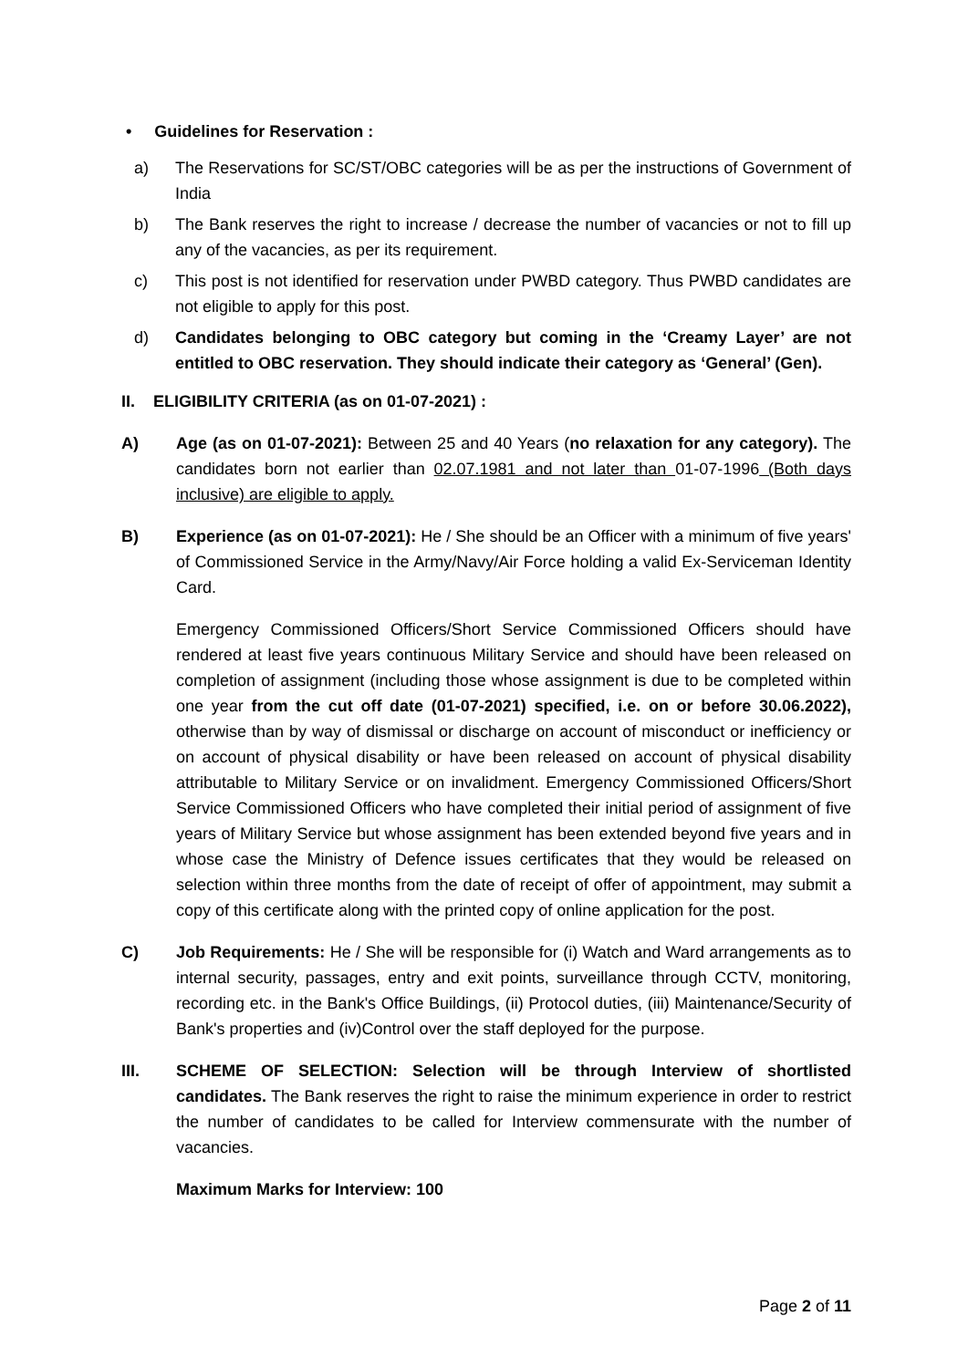• Guidelines for Reservation :
a) The Reservations for SC/ST/OBC categories will be as per the instructions of Government of India
b) The Bank reserves the right to increase / decrease the number of vacancies or not to fill up any of the vacancies, as per its requirement.
c) This post is not identified for reservation under PWBD category. Thus PWBD candidates are not eligible to apply for this post.
d) Candidates belonging to OBC category but coming in the ‘Creamy Layer’ are not entitled to OBC reservation. They should indicate their category as ‘General’ (Gen).
II. ELIGIBILITY CRITERIA (as on 01-07-2021) :
A) Age (as on 01-07-2021): Between 25 and 40 Years (no relaxation for any category). The candidates born not earlier than 02.07.1981 and not later than 01-07-1996 (Both days inclusive) are eligible to apply.
B) Experience (as on 01-07-2021): He / She should be an Officer with a minimum of five years' of Commissioned Service in the Army/Navy/Air Force holding a valid Ex-Serviceman Identity Card.
Emergency Commissioned Officers/Short Service Commissioned Officers should have rendered at least five years continuous Military Service and should have been released on completion of assignment (including those whose assignment is due to be completed within one year from the cut off date (01-07-2021) specified, i.e. on or before 30.06.2022), otherwise than by way of dismissal or discharge on account of misconduct or inefficiency or on account of physical disability or have been released on account of physical disability attributable to Military Service or on invalidment. Emergency Commissioned Officers/Short Service Commissioned Officers who have completed their initial period of assignment of five years of Military Service but whose assignment has been extended beyond five years and in whose case the Ministry of Defence issues certificates that they would be released on selection within three months from the date of receipt of offer of appointment, may submit a copy of this certificate along with the printed copy of online application for the post.
C) Job Requirements: He / She will be responsible for (i) Watch and Ward arrangements as to internal security, passages, entry and exit points, surveillance through CCTV, monitoring, recording etc. in the Bank's Office Buildings, (ii) Protocol duties, (iii) Maintenance/Security of Bank's properties and (iv)Control over the staff deployed for the purpose.
III. SCHEME OF SELECTION: Selection will be through Interview of shortlisted candidates. The Bank reserves the right to raise the minimum experience in order to restrict the number of candidates to be called for Interview commensurate with the number of vacancies.
Maximum Marks for Interview: 100
Page 2 of 11